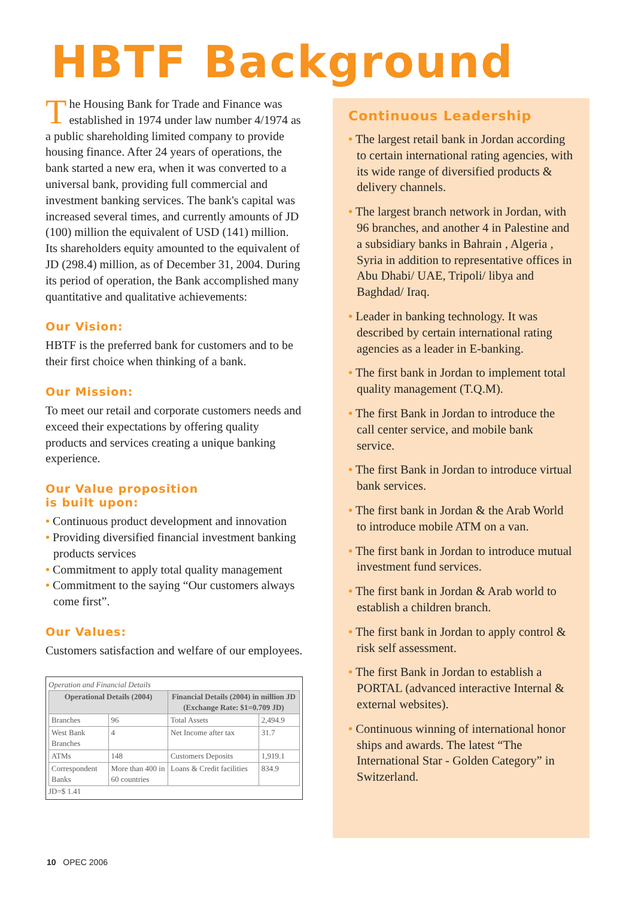HBTF Background
The Housing Bank for Trade and Finance was established in 1974 under law number 4/1974 as a public shareholding limited company to provide housing finance. After 24 years of operations, the bank started a new era, when it was converted to a universal bank, providing full commercial and investment banking services. The bank's capital was increased several times, and currently amounts of JD (100) million the equivalent of USD (141) million. Its shareholders equity amounted to the equivalent of JD (298.4) million, as of December 31, 2004. During its period of operation, the Bank accomplished many quantitative and qualitative achievements:
Our Vision:
HBTF is the preferred bank for customers and to be their first choice when thinking of a bank.
Our Mission:
To meet our retail and corporate customers needs and exceed their expectations by offering quality products and services creating a unique banking experience.
Our Value proposition
is built upon:
• Continuous product development and innovation
• Providing diversified financial investment banking products services
• Commitment to apply total quality management
• Commitment to the saying “Our customers always come first”.
Our Values:
Customers satisfaction and welfare of our employees.
Operation and Financial Details
| Operational Details (2004) | | Financial Details (2004) in million JD (Exchange Rate: $1=0.709 JD) | |
| --- | --- | --- | --- |
| Branches | 96 | Total Assets | 2,494.9 |
| West Bank Branches | 4 | Net Income after tax | 31.7 |
| ATMs | 148 | Customers Deposits | 1,919.1 |
| Correspondent Banks | More than 400 in 60 countries | Loans & Credit facilities | 834.9 |
JD=$ 1.41
Continuous Leadership
• The largest retail bank in Jordan according to certain international rating agencies, with its wide range of diversified products & delivery channels.
• The largest branch network in Jordan, with 96 branches, and another 4 in Palestine and a subsidiary banks in Bahrain , Algeria , Syria in addition to representative offices in Abu Dhabi/ UAE, Tripoli/ libya and Baghdad/ Iraq.
• Leader in banking technology. It was described by certain international rating agencies as a leader in E-banking.
• The first bank in Jordan to implement total quality management (T.Q.M).
• The first Bank in Jordan to introduce the call center service, and mobile bank service.
• The first Bank in Jordan to introduce virtual bank services.
• The first bank in Jordan & the Arab World to introduce mobile ATM on a van.
• The first bank in Jordan to introduce mutual investment fund services.
• The first bank in Jordan & Arab world to establish a children branch.
• The first bank in Jordan to apply control & risk self assessment.
• The first Bank in Jordan to establish a PORTAL (advanced interactive Internal & external websites).
• Continuous winning of international honor ships and awards. The latest “The International Star - Golden Category” in Switzerland.
10 OPEC 2006